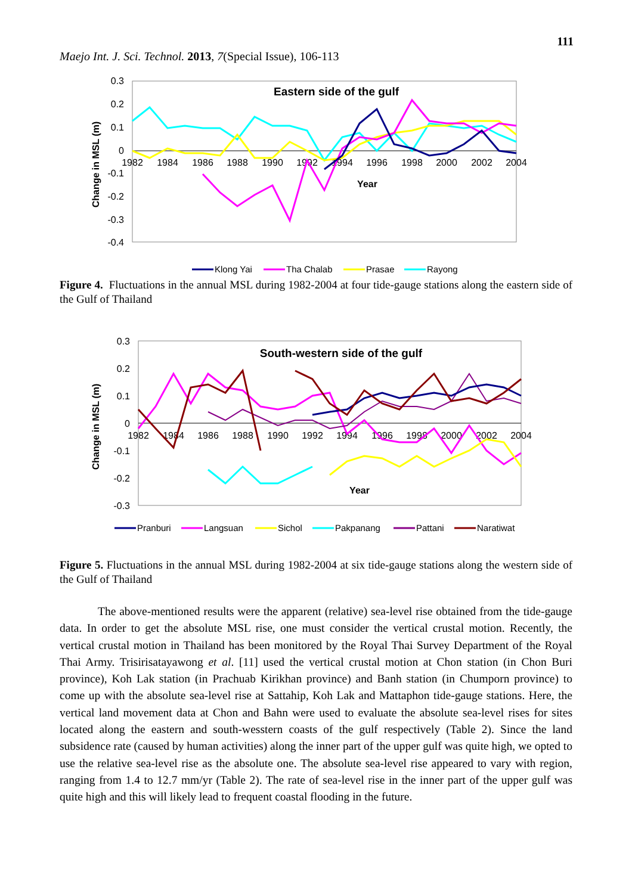111
Maejo Int. J. Sci. Technol. 2013, 7(Special Issue), 106-113
0.3
0.2
0.1
0
-0.1
-0.2
-0.3
-0.4
1982
1984
1986
1988
1990
1992
1994
1996
1998
2000
2002
2004
Eastern side of the gulf
Year
Change in MSL (m)
Klong Yai
Tha Chalab
Prasae
Rayong
Figure 4. Fluctuations in the annual MSL during 1982-2004 at four tide-gauge stations along the eastern side of the Gulf of Thailand
0.3
0.2
0.1
0
-0.1
-0.2
-0.3
1982
1984
1986
1988
1990
1992
1994
1996
1998
2000
2002
2004
South-western side of the gulf
Year
Change in MSL (m)
Pranburi
Langsuan
Sichol
Pakpanang
Pattani
Naratiwat
Figure 5. Fluctuations in the annual MSL during 1982-2004 at six tide-gauge stations along the western side of the Gulf of Thailand
The above-mentioned results were the apparent (relative) sea-level rise obtained from the tide-gauge data. In order to get the absolute MSL rise, one must consider the vertical crustal motion. Recently, the vertical crustal motion in Thailand has been monitored by the Royal Thai Survey Department of the Royal Thai Army. Trisirisatayawong et al. [11] used the vertical crustal motion at Chon station (in Chon Buri province), Koh Lak station (in Prachuab Kirikhan province) and Banh station (in Chumporn province) to come up with the absolute sea-level rise at Sattahip, Koh Lak and Mattaphon tide-gauge stations. Here, the vertical land movement data at Chon and Bahn were used to evaluate the absolute sea-level rises for sites located along the eastern and south-wesstern coasts of the gulf respectively (Table 2). Since the land subsidence rate (caused by human activities) along the inner part of the upper gulf was quite high, we opted to use the relative sea-level rise as the absolute one. The absolute sea-level rise appeared to vary with region, ranging from 1.4 to 12.7 mm/yr (Table 2). The rate of sea-level rise in the inner part of the upper gulf was quite high and this will likely lead to frequent coastal flooding in the future.